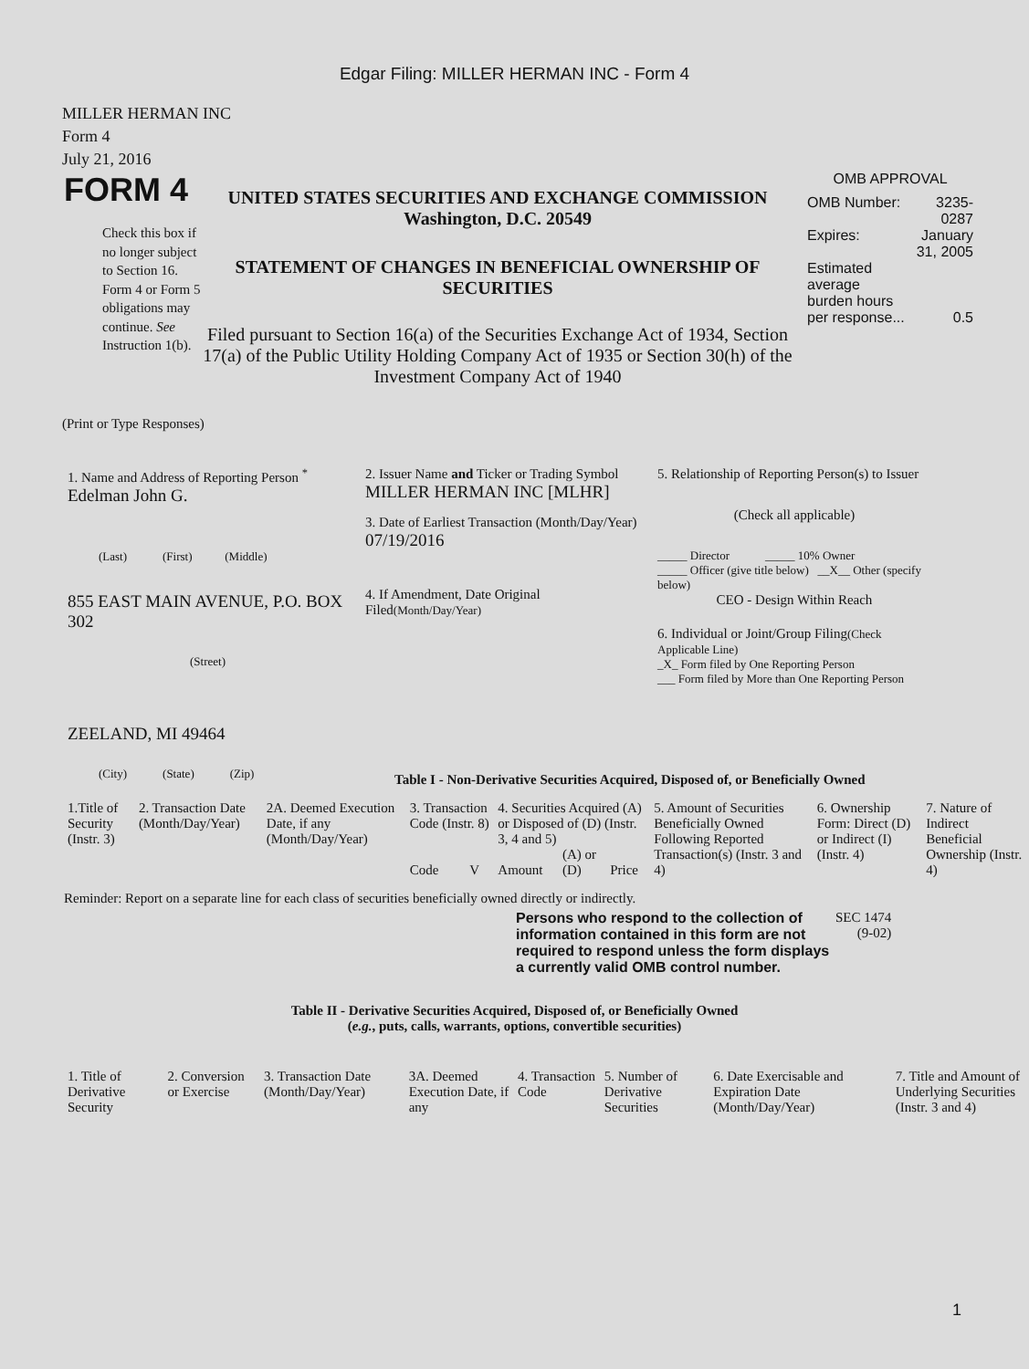Edgar Filing: MILLER HERMAN INC - Form 4
MILLER HERMAN INC
Form 4
July 21, 2016
FORM 4
Check this box if no longer subject to Section 16. Form 4 or Form 5 obligations may continue. See Instruction 1(b).
UNITED STATES SECURITIES AND EXCHANGE COMMISSION
Washington, D.C. 20549
STATEMENT OF CHANGES IN BENEFICIAL OWNERSHIP OF SECURITIES
Filed pursuant to Section 16(a) of the Securities Exchange Act of 1934, Section 17(a) of the Public Utility Holding Company Act of 1935 or Section 30(h) of the Investment Company Act of 1940
OMB APPROVAL
| OMB Number: | 3235-0287 |
| Expires: | January 31, 2005 |
| Estimated average burden hours per response... | 0.5 |
(Print or Type Responses)
1. Name and Address of Reporting Person <sup>*</sup>
Edelman John G.
(Last) (First) (Middle)
855 EAST MAIN AVENUE, P.O. BOX 302
(Street)
ZEELAND, MI 49464
(City) (State) (Zip)
2. Issuer Name and Ticker or Trading Symbol
MILLER HERMAN INC [MLHR]
3. Date of Earliest Transaction (Month/Day/Year)
07/19/2016
4. If Amendment, Date Original Filed(Month/Day/Year)
5. Relationship of Reporting Person(s) to Issuer
(Check all applicable)
_____ Director _____ 10% Owner
_____ Officer (give title below) __X__ Other (specify below)
CEO - Design Within Reach
6. Individual or Joint/Group Filing(Check Applicable Line)
_X_ Form filed by One Reporting Person
___ Form filed by More than One Reporting Person
Table I - Non-Derivative Securities Acquired, Disposed of, or Beneficially Owned
| 1.Title of Security (Instr. 3) | 2. Transaction Date (Month/Day/Year) | 2A. Deemed Execution Date, if any (Month/Day/Year) | 3. Transaction Code (Instr. 8) | | 4. Securities Acquired (A) or Disposed of (D) (Instr. 3, 4 and 5) | | | 5. Amount of Securities Beneficially Owned Following Reported Transaction(s) (Instr. 3 and 4) | 6. Ownership Form: Direct (D) or Indirect (I) (Instr. 4) | 7. Nature of Indirect Beneficial Ownership (Instr. 4) |
| --- | --- | --- | --- | --- | --- | --- | --- | --- | --- | --- |
| | | | Code | V | Amount | (A) or (D) | Price | | | |
Reminder: Report on a separate line for each class of securities beneficially owned directly or indirectly.
Persons who respond to the collection of information contained in this form are not required to respond unless the form displays a currently valid OMB control number.
SEC 1474
(9-02)
Table II - Derivative Securities Acquired, Disposed of, or Beneficially Owned
(e.g., puts, calls, warrants, options, convertible securities)
| 1. Title of Derivative Security | 2. Conversion or Exercise | 3. Transaction Date (Month/Day/Year) | 3A. Deemed Execution Date, if any | 4. Transaction Code | 5. Number of Derivative Securities | 6. Date Exercisable and Expiration Date (Month/Day/Year) | 7. Title and Amount of Underlying Securities (Instr. 3 and 4) |
| --- | --- | --- | --- | --- | --- | --- | --- |
1